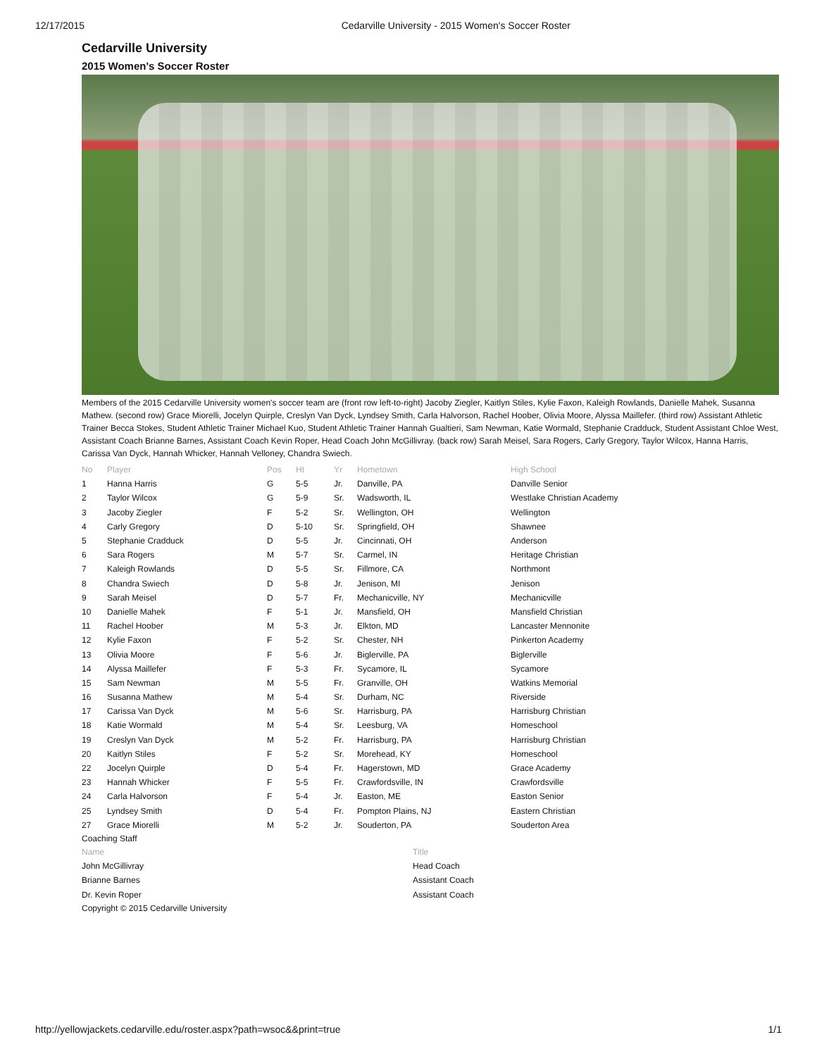12/17/2015 Cedarville University - 2015 Women's Soccer Roster
Cedarville University
2015 Women's Soccer Roster
Members of the 2015 Cedarville University women's soccer team are (front row left-to-right) Jacoby Ziegler, Kaitlyn Stiles, Kylie Faxon, Kaleigh Rowlands, Danielle Mahek, Susanna Mathew. (second row) Grace Miorelli, Jocelyn Quirple, Creslyn Van Dyck, Lyndsey Smith, Carla Halvorson, Rachel Hoober, Olivia Moore, Alyssa Maillefer. (third row) Assistant Athletic Trainer Becca Stokes, Student Athletic Trainer Michael Kuo, Student Athletic Trainer Hannah Gualtieri, Sam Newman, Katie Wormald, Stephanie Cradduck, Student Assistant Chloe West, Assistant Coach Brianne Barnes, Assistant Coach Kevin Roper, Head Coach John McGillivray. (back row) Sarah Meisel, Sara Rogers, Carly Gregory, Taylor Wilcox, Hanna Harris, Carissa Van Dyck, Hannah Whicker, Hannah Velloney, Chandra Swiech.
| No | Player | Pos | Ht | Yr | Hometown | High School |
| --- | --- | --- | --- | --- | --- | --- |
| 1 | Hanna Harris | G | 5-5 | Jr. | Danville, PA | Danville Senior |
| 2 | Taylor Wilcox | G | 5-9 | Sr. | Wadsworth, IL | Westlake Christian Academy |
| 3 | Jacoby Ziegler | F | 5-2 | Sr. | Wellington, OH | Wellington |
| 4 | Carly Gregory | D | 5-10 | Sr. | Springfield, OH | Shawnee |
| 5 | Stephanie Cradduck | D | 5-5 | Jr. | Cincinnati, OH | Anderson |
| 6 | Sara Rogers | M | 5-7 | Sr. | Carmel, IN | Heritage Christian |
| 7 | Kaleigh Rowlands | D | 5-5 | Sr. | Fillmore, CA | Northmont |
| 8 | Chandra Swiech | D | 5-8 | Jr. | Jenison, MI | Jenison |
| 9 | Sarah Meisel | D | 5-7 | Fr. | Mechanicville, NY | Mechanicville |
| 10 | Danielle Mahek | F | 5-1 | Jr. | Mansfield, OH | Mansfield Christian |
| 11 | Rachel Hoober | M | 5-3 | Jr. | Elkton, MD | Lancaster Mennonite |
| 12 | Kylie Faxon | F | 5-2 | Sr. | Chester, NH | Pinkerton Academy |
| 13 | Olivia Moore | F | 5-6 | Jr. | Biglerville, PA | Biglerville |
| 14 | Alyssa Maillefer | F | 5-3 | Fr. | Sycamore, IL | Sycamore |
| 15 | Sam Newman | M | 5-5 | Fr. | Granville, OH | Watkins Memorial |
| 16 | Susanna Mathew | M | 5-4 | Sr. | Durham, NC | Riverside |
| 17 | Carissa Van Dyck | M | 5-6 | Sr. | Harrisburg, PA | Harrisburg Christian |
| 18 | Katie Wormald | M | 5-4 | Sr. | Leesburg, VA | Homeschool |
| 19 | Creslyn Van Dyck | M | 5-2 | Fr. | Harrisburg, PA | Harrisburg Christian |
| 20 | Kaitlyn Stiles | F | 5-2 | Sr. | Morehead, KY | Homeschool |
| 22 | Jocelyn Quirple | D | 5-4 | Fr. | Hagerstown, MD | Grace Academy |
| 23 | Hannah Whicker | F | 5-5 | Fr. | Crawfordsville, IN | Crawfordsville |
| 24 | Carla Halvorson | F | 5-4 | Jr. | Easton, ME | Easton Senior |
| 25 | Lyndsey Smith | D | 5-4 | Fr. | Pompton Plains, NJ | Eastern Christian |
| 27 | Grace Miorelli | M | 5-2 | Jr. | Souderton, PA | Souderton Area |
Coaching Staff
| Name | Title |
| --- | --- |
| John McGillivray | Head Coach |
| Brianne Barnes | Assistant Coach |
| Dr. Kevin Roper | Assistant Coach |
Copyright © 2015 Cedarville University
http://yellowjackets.cedarville.edu/roster.aspx?path=wsoc&&print=true 1/1